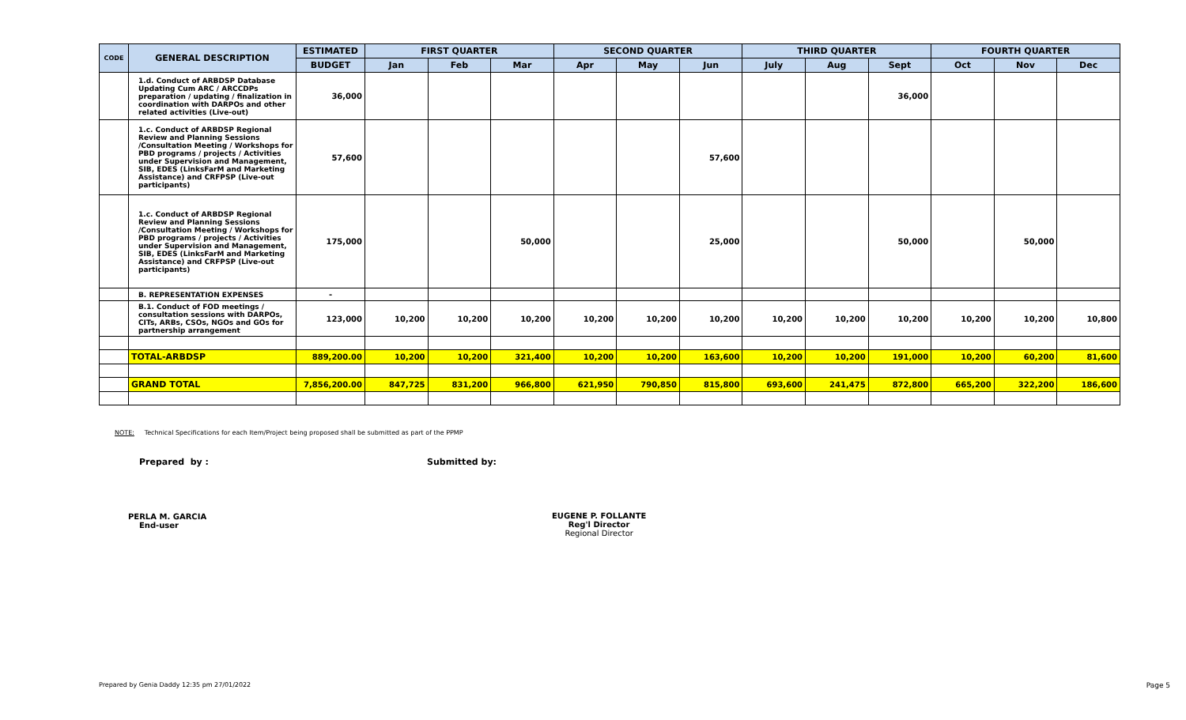| CODE | GENERAL DESCRIPTION | ESTIMATED | FIRST QUARTER | | | SECOND QUARTER | | | THIRD QUARTER | | | FOURTH QUARTER | | |
| --- | --- | --- | --- | --- | --- | --- | --- | --- | --- | --- | --- | --- | --- | --- |
| | | BUDGET | Jan | Feb | Mar | Apr | May | Jun | July | Aug | Sept | Oct | Nov | Dec |
| | 1.d. Conduct of ARBDSP Database Updating Cum ARC / ARCCDPs preparation / updating / finalization in coordination with DARPOs and other related activities (Live-out) | 36,000 | | | | | | | | | 36,000 | | | |
| | 1.c. Conduct of ARBDSP Regional Review and Planning Sessions /Consultation Meeting / Workshops for PBD programs / projects / Activities under Supervision and Management, SIB, EDES (LinksFarM and Marketing Assistance) and CRFPSP (Live-out participants) | 57,600 | | | | | | 57,600 | | | | | | |
| | 1.c. Conduct of ARBDSP Regional Review and Planning Sessions /Consultation Meeting / Workshops for PBD programs / projects / Activities under Supervision and Management, SIB, EDES (LinksFarM and Marketing Assistance) and CRFPSP (Live-out participants) | 175,000 | | | 50,000 | | | 25,000 | | | 50,000 | | 50,000 | |
| | B. REPRESENTATION EXPENSES | - | | | | | | | | | | | | |
| | B.1. Conduct of FOD meetings / consultation sessions with DARPOs, CITs, ARBs, CSOs, NGOs and GOs for partnership arrangement | 123,000 | 10,200 | 10,200 | 10,200 | 10,200 | 10,200 | 10,200 | 10,200 | 10,200 | 10,200 | 10,200 | 10,200 | 10,800 |
| | TOTAL-ARBDSP | 889,200.00 | 10,200 | 10,200 | 321,400 | 10,200 | 10,200 | 163,600 | 10,200 | 10,200 | 191,000 | 10,200 | 60,200 | 81,600 |
| | GRAND TOTAL | 7,856,200.00 | 847,725 | 831,200 | 966,800 | 621,950 | 790,850 | 815,800 | 693,600 | 241,475 | 872,800 | 665,200 | 322,200 | 186,600 |
NOTE: Technical Specifications for each Item/Project being proposed shall be submitted as part of the PPMP
Prepared by : Submitted by:
PERLA M. GARCIA
End-user
EUGENE P. FOLLANTE
Reg'l Director
Regional Director
Prepared by Genia Daddy 12:35 pm 27/01/2022
Page 5